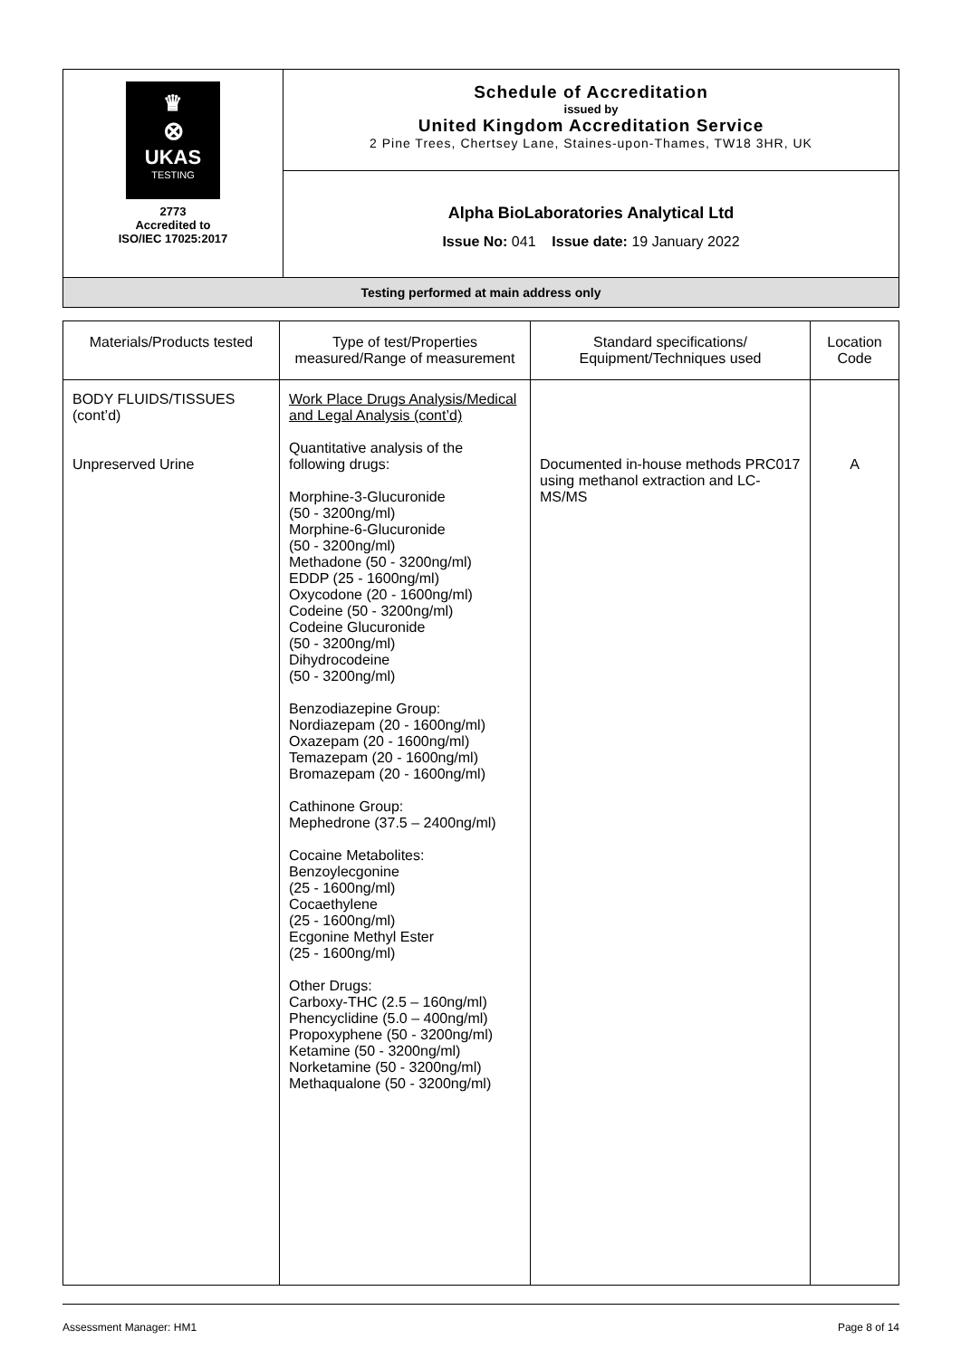| ♛ ⊗ UKAS TESTING 2773 Accredited to ISO/IEC 17025:2017 | Schedule of Accreditation issued by United Kingdom Accreditation Service 2 Pine Trees, Chertsey Lane, Staines-upon-Thames, TW18 3HR, UK |
| | Alpha BioLaboratories Analytical Ltd Issue No: 041 Issue date: 19 January 2022 |
| Testing performed at main address only | |
| Materials/Products tested | Type of test/Properties measured/Range of measurement | Standard specifications/ Equipment/Techniques used | Location Code |
| --- | --- | --- | --- |
| BODY FLUIDS/TISSUES (cont’d) Unpreserved Urine | Work Place Drugs Analysis/Medical and Legal Analysis (cont’d) Quantitative analysis of the following drugs: Morphine-3-Glucuronide (50 - 3200ng/ml) Morphine-6-Glucuronide (50 - 3200ng/ml) Methadone (50 - 3200ng/ml) EDDP (25 - 1600ng/ml) Oxycodone (20 - 1600ng/ml) Codeine (50 - 3200ng/ml) Codeine Glucuronide (50 - 3200ng/ml) Dihydrocodeine (50 - 3200ng/ml) Benzodiazepine Group: Nordiazepam (20 - 1600ng/ml) Oxazepam (20 - 1600ng/ml) Temazepam (20 - 1600ng/ml) Bromazepam (20 - 1600ng/ml) Cathinone Group: Mephedrone (37.5 – 2400ng/ml) Cocaine Metabolites: Benzoylecgonine (25 - 1600ng/ml) Cocaethylene (25 - 1600ng/ml) Ecgonine Methyl Ester (25 - 1600ng/ml) Other Drugs: Carboxy-THC (2.5 – 160ng/ml) Phencyclidine (5.0 – 400ng/ml) Propoxyphene (50 - 3200ng/ml) Ketamine (50 - 3200ng/ml) Norketamine (50 - 3200ng/ml) Methaqualone (50 - 3200ng/ml) | Documented in-house methods PRC017 using methanol extraction and LC-MS/MS | A |
Assessment Manager: HM1 Page 8 of 14